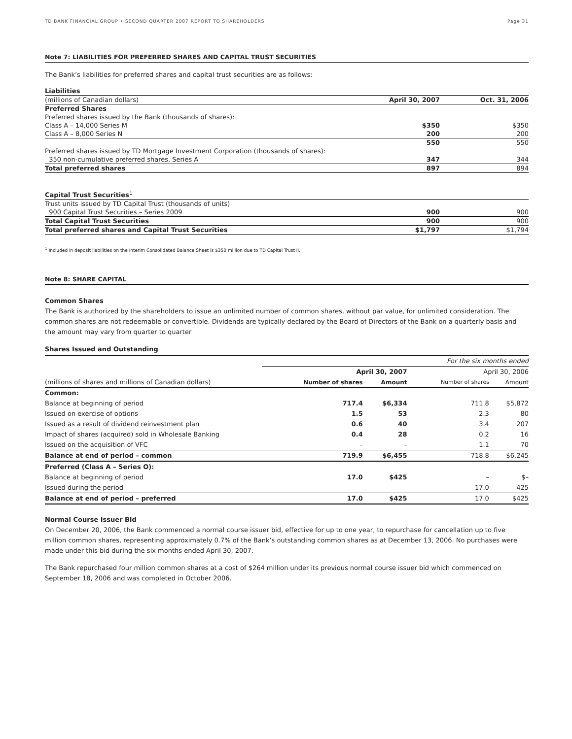TD BANK FINANCIAL GROUP • SECOND QUARTER 2007 REPORT TO SHAREHOLDERS Page 31
Note 7: LIABILITIES FOR PREFERRED SHARES AND CAPITAL TRUST SECURITIES
The Bank’s liabilities for preferred shares and capital trust securities are as follows:
| Liabilities | | |
| (millions of Canadian dollars) | April 30, 2007 | Oct. 31, 2006 |
| Preferred Shares | | |
| Preferred shares issued by the Bank (thousands of shares): | | |
| Class A – 14,000 Series M | $350 | $350 |
| Class A – 8,000 Series N | 200 | 200 |
| | 550 | 550 |
| Preferred shares issued by TD Mortgage Investment Corporation (thousands of shares): | | |
| 350 non-cumulative preferred shares, Series A | 347 | 344 |
| Total preferred shares | 897 | 894 |
| Capital Trust Securities<sup>1</sup> | | |
| Trust units issued by TD Capital Trust (thousands of units) | | |
| 900 Capital Trust Securities – Series 2009 | 900 | 900 |
| Total Capital Trust Securities | 900 | 900 |
| Total preferred shares and Capital Trust Securities | $1,797 | $1,794 |
<sup>1</sup> Included in deposit liabilities on the Interim Consolidated Balance Sheet is $350 million due to TD Capital Trust II.
Note 8: SHARE CAPITAL
Common Shares
The Bank is authorized by the shareholders to issue an unlimited number of common shares, without par value, for unlimited consideration. The common shares are not redeemable or convertible. Dividends are typically declared by the Board of Directors of the Bank on a quarterly basis and the amount may vary from quarter to quarter
Shares Issued and Outstanding
| | For the six months ended | | | |
| | April 30, 2007 | | April 30, 2006 | |
| (millions of shares and millions of Canadian dollars) | Number of shares | Amount | Number of shares | Amount |
| Common: | | | | |
| Balance at beginning of period | 717.4 | $6,334 | 711.8 | $5,872 |
| Issued on exercise of options | 1.5 | 53 | 2.3 | 80 |
| Issued as a result of dividend reinvestment plan | 0.6 | 40 | 3.4 | 207 |
| Impact of shares (acquired) sold in Wholesale Banking | 0.4 | 28 | 0.2 | 16 |
| Issued on the acquisition of VFC | – | – | 1.1 | 70 |
| Balance at end of period – common | 719.9 | $6,455 | 718.8 | $6,245 |
| Preferred (Class A – Series O): | | | | |
| Balance at beginning of period | 17.0 | $425 | – | $– |
| Issued during the period | – | – | 17.0 | 425 |
| Balance at end of period – preferred | 17.0 | $425 | 17.0 | $425 |
Normal Course Issuer Bid
On December 20, 2006, the Bank commenced a normal course issuer bid, effective for up to one year, to repurchase for cancellation up to five million common shares, representing approximately 0.7% of the Bank’s outstanding common shares as at December 13, 2006. No purchases were made under this bid during the six months ended April 30, 2007.
The Bank repurchased four million common shares at a cost of $264 million under its previous normal course issuer bid which commenced on September 18, 2006 and was completed in October 2006.